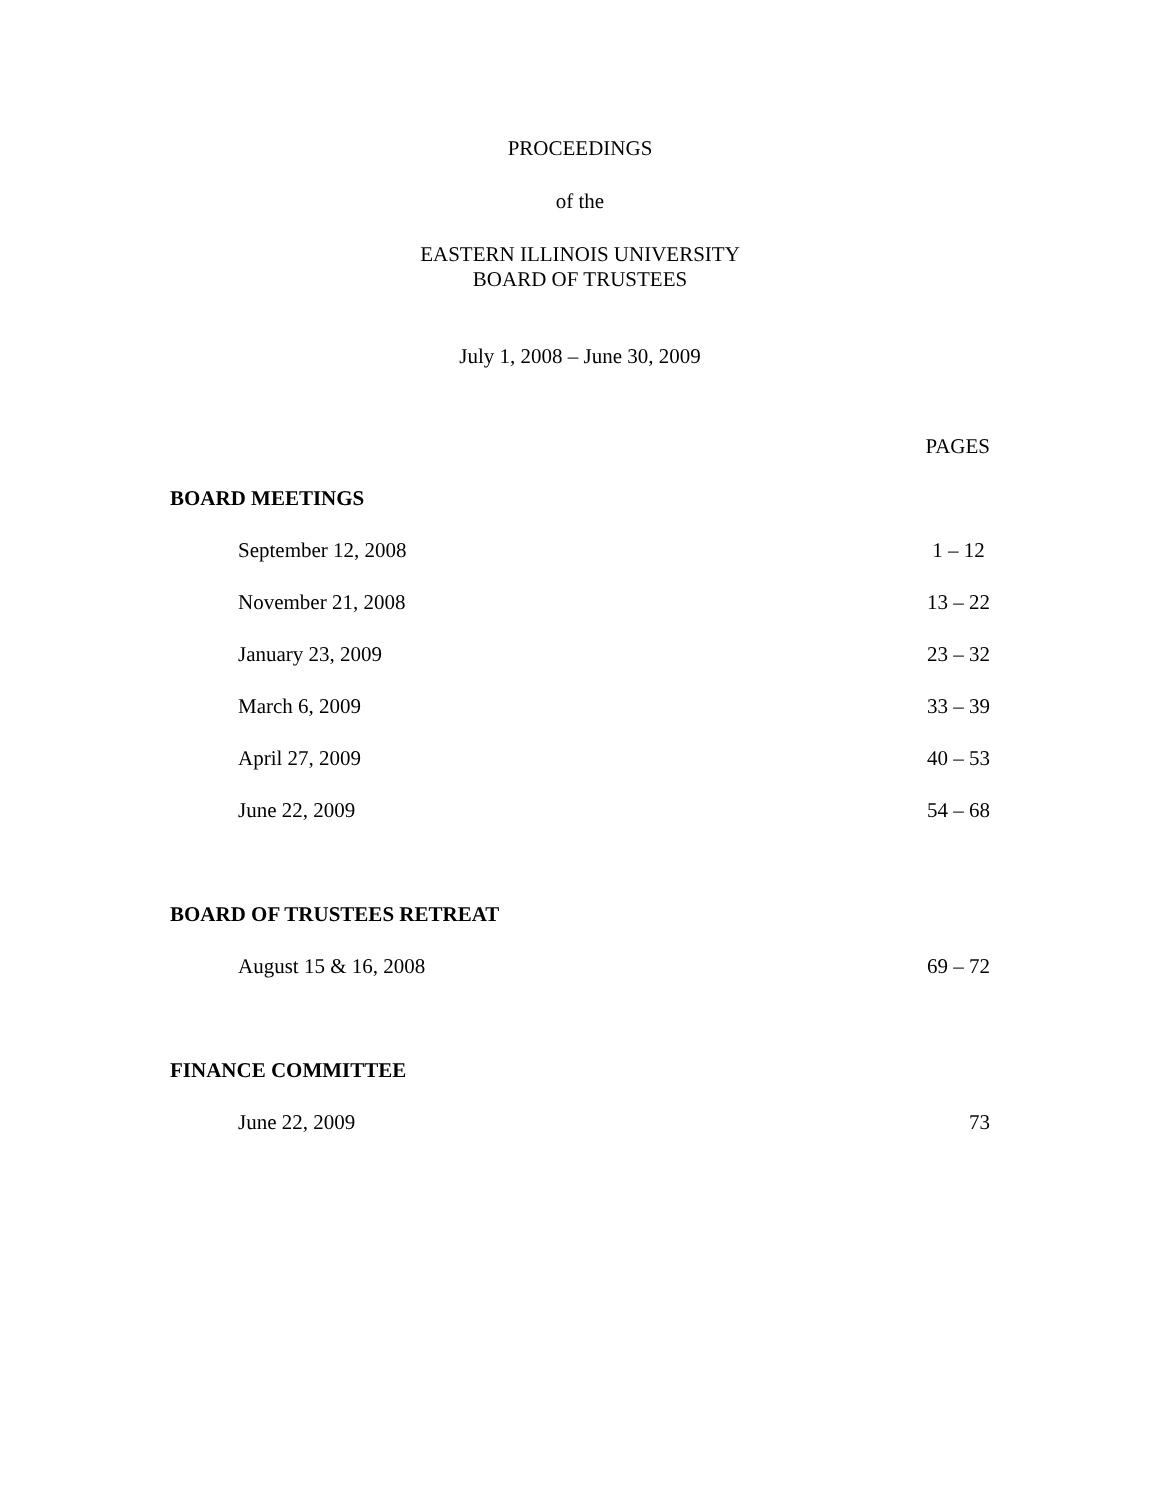PROCEEDINGS
of the
EASTERN ILLINOIS UNIVERSITY
BOARD OF TRUSTEES
July 1, 2008 – June 30, 2009
| | PAGES |
| --- | --- |
| BOARD MEETINGS | |
| September 12, 2008 | 1 – 12 |
| November 21, 2008 | 13 – 22 |
| January 23, 2009 | 23 – 32 |
| March 6, 2009 | 33 – 39 |
| April 27, 2009 | 40 – 53 |
| June 22, 2009 | 54 – 68 |
| BOARD OF TRUSTEES RETREAT | |
| August 15 & 16, 2008 | 69 – 72 |
| FINANCE COMMITTEE | |
| June 22, 2009 | 73 |